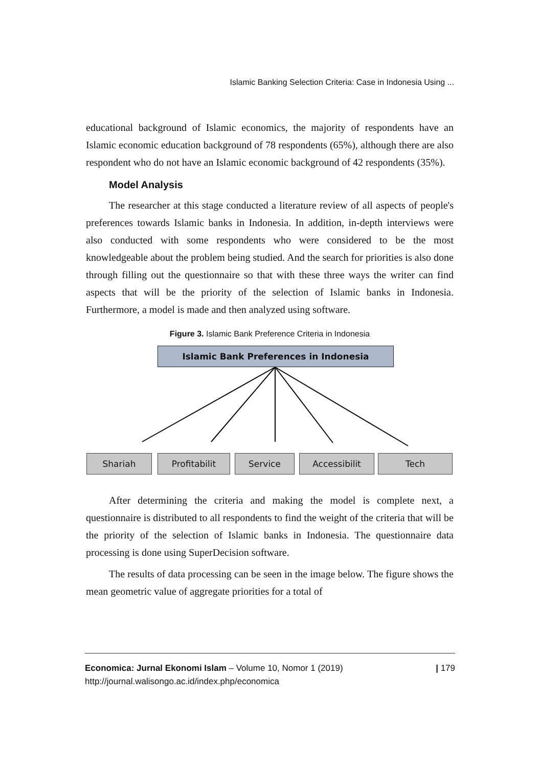Islamic Banking Selection Criteria: Case in Indonesia Using ...
educational background of Islamic economics, the majority of respondents have an Islamic economic education background of 78 respondents (65%), although there are also respondent who do not have an Islamic economic background of 42 respondents (35%).
Model Analysis
The researcher at this stage conducted a literature review of all aspects of people's preferences towards Islamic banks in Indonesia. In addition, in-depth interviews were also conducted with some respondents who were considered to be the most knowledgeable about the problem being studied. And the search for priorities is also done through filling out the questionnaire so that with these three ways the writer can find aspects that will be the priority of the selection of Islamic banks in Indonesia. Furthermore, a model is made and then analyzed using software.
Figure 3. Islamic Bank Preference Criteria in Indonesia
Islamic Bank Preferences in Indonesia
Shariah Profitabilit Service Accessibilit Tech
After determining the criteria and making the model is complete next, a questionnaire is distributed to all respondents to find the weight of the criteria that will be the priority of the selection of Islamic banks in Indonesia. The questionnaire data processing is done using SuperDecision software.
The results of data processing can be seen in the image below. The figure shows the mean geometric value of aggregate priorities for a total of
Economica: Jurnal Ekonomi Islam – Volume 10, Nomor 1 (2019)
http://journal.walisongo.ac.id/index.php/economica
| 179